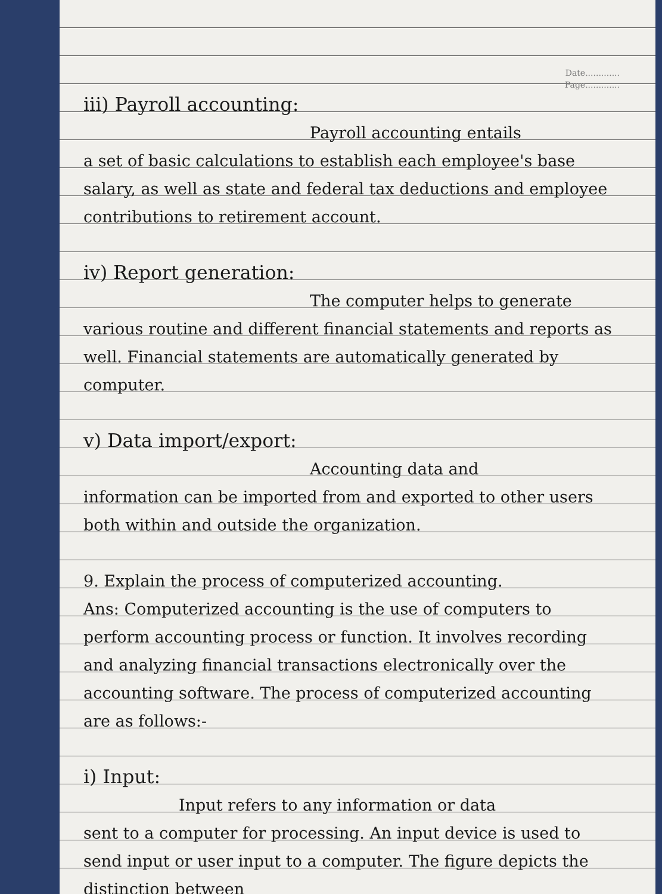Date.............
Page.............
iii) Payroll accounting:
Payroll accounting entails
a set of basic calculations to establish each employee's base salary, as well as state and federal tax deductions and employee contributions to retirement account.
iv) Report generation:
The computer helps to generate
various routine and different financial statements and reports as well. Financial statements are automatically generated by computer.
v) Data import/export:
Accounting data and
information can be imported from and exported to other users both within and outside the organization.
9. Explain the process of computerized accounting.
Ans: Computerized accounting is the use of computers to perform accounting process or function. It involves recording and analyzing financial transactions electronically over the accounting software. The process of computerized accounting are as follows:-
i) Input:
Input refers to any information or data
sent to a computer for processing. An input device is used to send input or user input to a computer. The figure depicts the distinction between